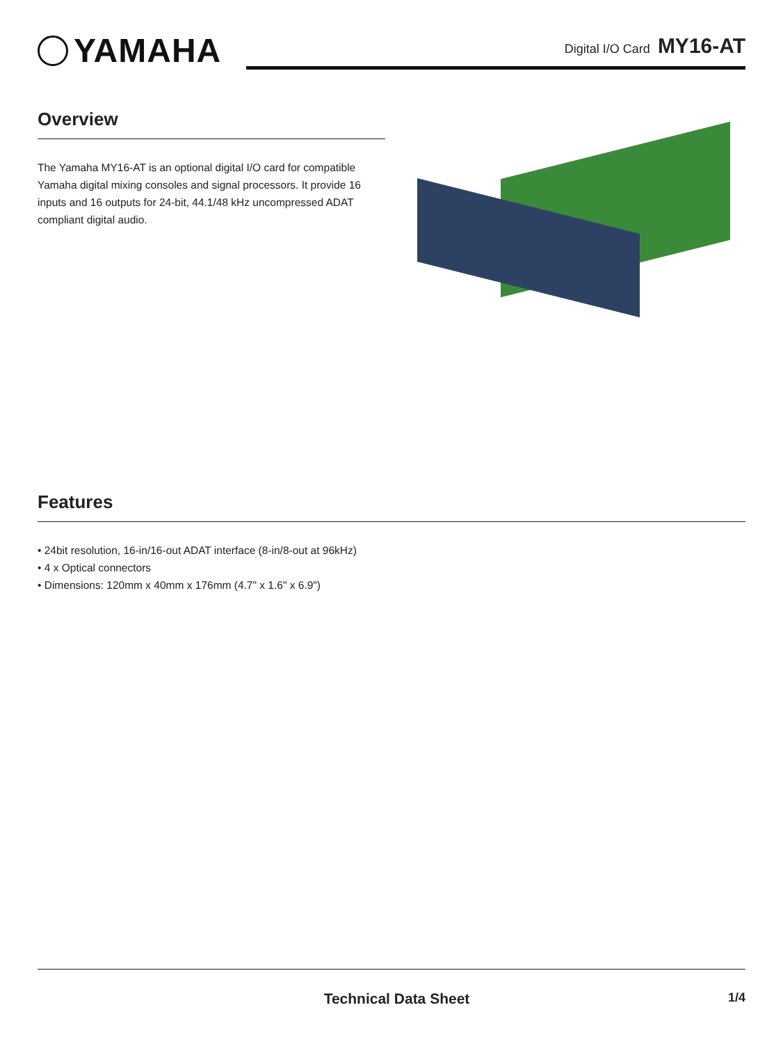YAMAHA
Digital I/O Card MY16-AT
Overview
The Yamaha MY16-AT is an optional digital I/O card for compatible Yamaha digital mixing consoles and signal processors. It provide 16 inputs and 16 outputs for 24-bit, 44.1/48 kHz uncompressed ADAT compliant digital audio.
Features
• 24bit resolution, 16-in/16-out ADAT interface (8-in/8-out at 96kHz)
• 4 x Optical connectors
• Dimensions: 120mm x 40mm x 176mm (4.7" x 1.6" x 6.9")
Technical Data Sheet
1/4